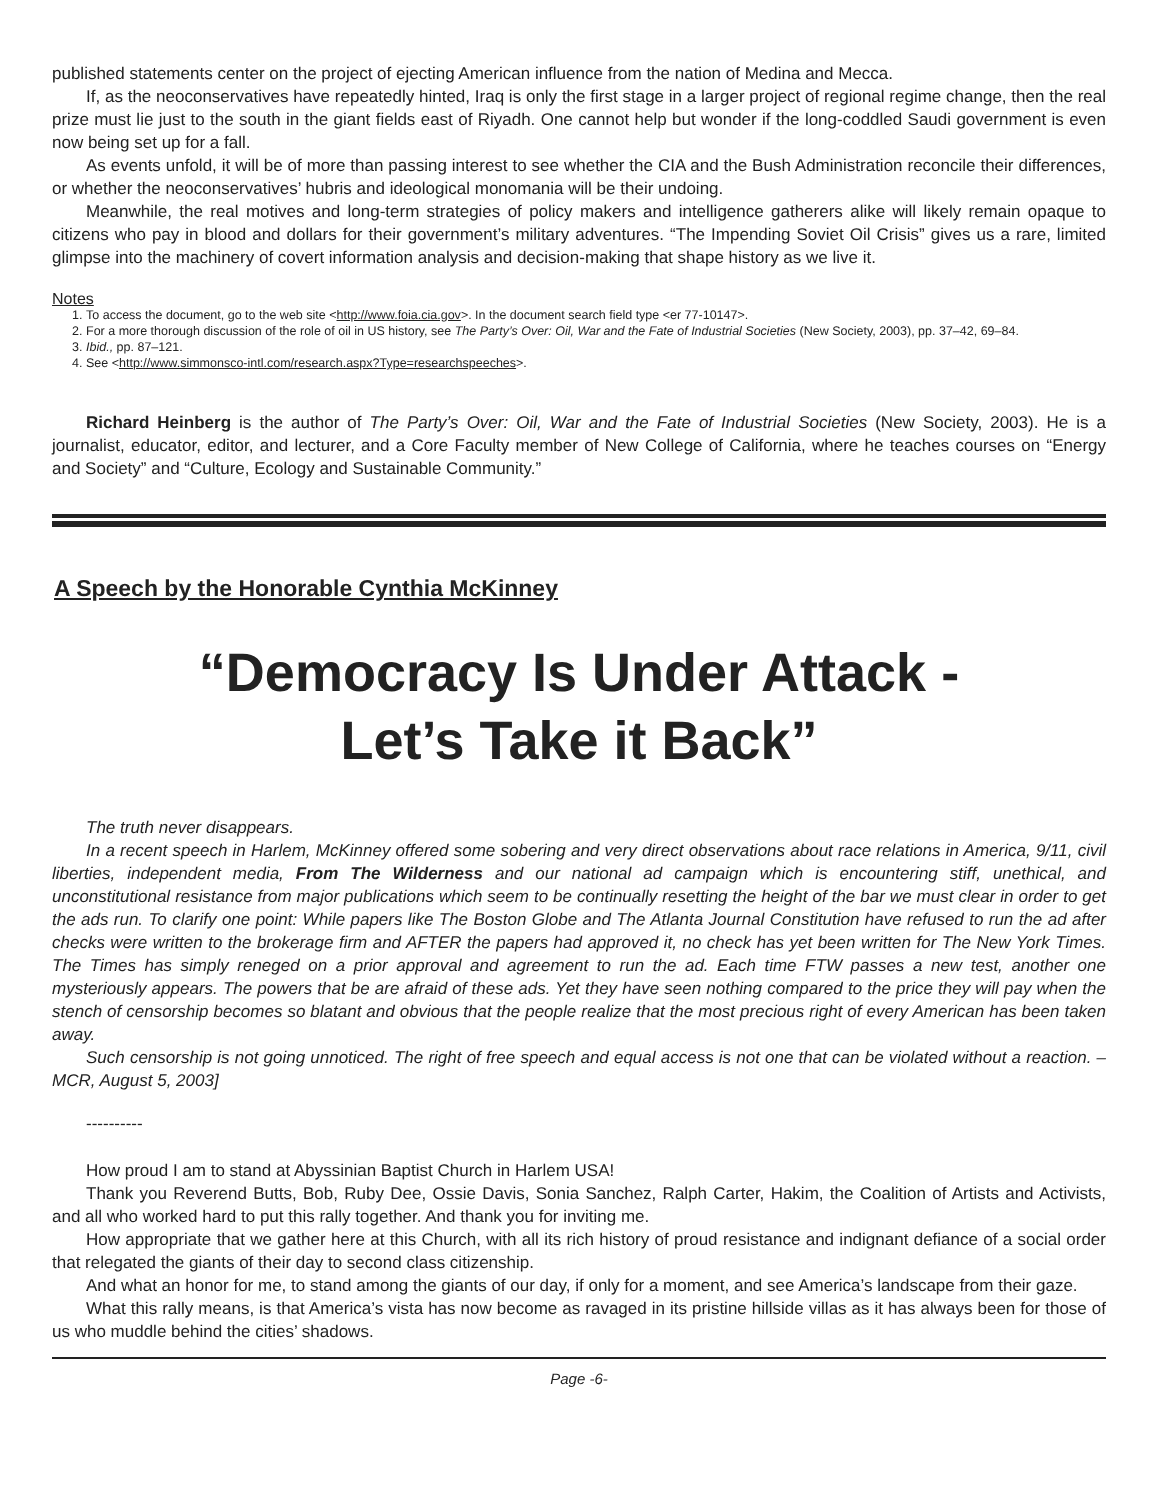published statements center on the project of ejecting American influence from the nation of Medina and Mecca.
If, as the neoconservatives have repeatedly hinted, Iraq is only the first stage in a larger project of regional regime change, then the real prize must lie just to the south in the giant fields east of Riyadh. One cannot help but wonder if the long-coddled Saudi government is even now being set up for a fall.
As events unfold, it will be of more than passing interest to see whether the CIA and the Bush Administration reconcile their differences, or whether the neoconservatives’ hubris and ideological monomania will be their undoing.
Meanwhile, the real motives and long-term strategies of policy makers and intelligence gatherers alike will likely remain opaque to citizens who pay in blood and dollars for their government’s military adventures. “The Impending Soviet Oil Crisis” gives us a rare, limited glimpse into the machinery of covert information analysis and decision-making that shape history as we live it.
Notes
1. To access the document, go to the web site <http://www.foia.cia.gov>. In the document search field type <er 77-10147>.
2. For a more thorough discussion of the role of oil in US history, see The Party’s Over: Oil, War and the Fate of Industrial Societies (New Society, 2003), pp. 37–42, 69–84.
3. Ibid., pp. 87–121.
4. See <http://www.simmonsco-intl.com/research.aspx?Type=researchspeeches>.
Richard Heinberg is the author of The Party’s Over: Oil, War and the Fate of Industrial Societies (New Society, 2003). He is a journalist, educator, editor, and lecturer, and a Core Faculty member of New College of California, where he teaches courses on “Energy and Society” and “Culture, Ecology and Sustainable Community.”
A Speech by the Honorable Cynthia McKinney
“Democracy Is Under Attack -
Let’s Take it Back”
The truth never disappears.
In a recent speech in Harlem, McKinney offered some sobering and very direct observations about race relations in America, 9/11, civil liberties, independent media, From The Wilderness and our national ad campaign which is encountering stiff, unethical, and unconstitutional resistance from major publications which seem to be continually resetting the height of the bar we must clear in order to get the ads run. To clarify one point: While papers like The Boston Globe and The Atlanta Journal Constitution have refused to run the ad after checks were written to the brokerage firm and AFTER the papers had approved it, no check has yet been written for The New York Times. The Times has simply reneged on a prior approval and agreement to run the ad. Each time FTW passes a new test, another one mysteriously appears. The powers that be are afraid of these ads. Yet they have seen nothing compared to the price they will pay when the stench of censorship becomes so blatant and obvious that the people realize that the most precious right of every American has been taken away.
Such censorship is not going unnoticed. The right of free speech and equal access is not one that can be violated without a reaction. – MCR, August 5, 2003]
----------
How proud I am to stand at Abyssinian Baptist Church in Harlem USA!
Thank you Reverend Butts, Bob, Ruby Dee, Ossie Davis, Sonia Sanchez, Ralph Carter, Hakim, the Coalition of Artists and Activists, and all who worked hard to put this rally together. And thank you for inviting me.
How appropriate that we gather here at this Church, with all its rich history of proud resistance and indignant defiance of a social order that relegated the giants of their day to second class citizenship.
And what an honor for me, to stand among the giants of our day, if only for a moment, and see America’s landscape from their gaze.
What this rally means, is that America’s vista has now become as ravaged in its pristine hillside villas as it has always been for those of us who muddle behind the cities’ shadows.
Page -6-